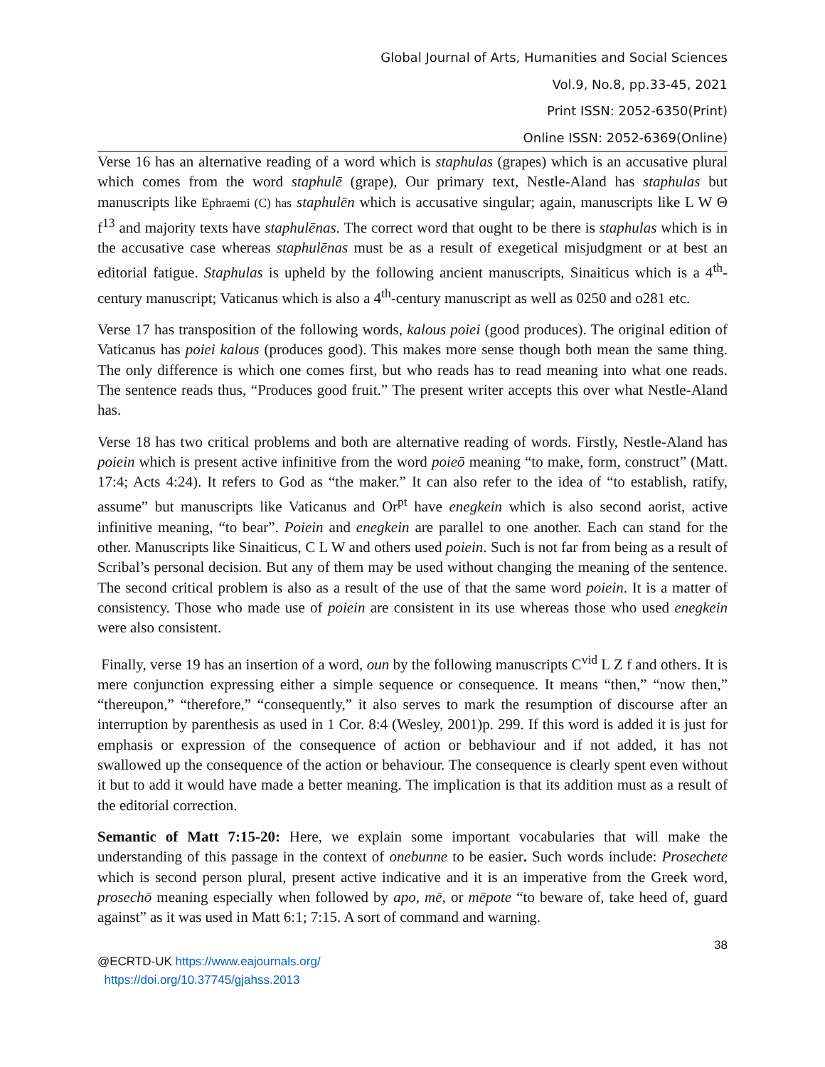Global Journal of Arts, Humanities and Social Sciences
Vol.9, No.8, pp.33-45, 2021
Print ISSN: 2052-6350(Print)
Online ISSN: 2052-6369(Online)
Verse 16 has an alternative reading of a word which is staphulas (grapes) which is an accusative plural which comes from the word staphulē (grape), Our primary text, Nestle-Aland has staphulas but manuscripts like Ephraemi (C) has staphulēn which is accusative singular; again, manuscripts like L W Θ f<sup>13</sup> and majority texts have staphulēnas. The correct word that ought to be there is staphulas which is in the accusative case whereas staphulēnas must be as a result of exegetical misjudgment or at best an editorial fatigue. Staphulas is upheld by the following ancient manuscripts, Sinaiticus which is a 4<sup>th</sup>-century manuscript; Vaticanus which is also a 4<sup>th</sup>-century manuscript as well as 0250 and o281 etc.
Verse 17 has transposition of the following words, kalous poiei (good produces). The original edition of Vaticanus has poiei kalous (produces good). This makes more sense though both mean the same thing. The only difference is which one comes first, but who reads has to read meaning into what one reads. The sentence reads thus, “Produces good fruit.” The present writer accepts this over what Nestle-Aland has.
Verse 18 has two critical problems and both are alternative reading of words. Firstly, Nestle-Aland has poiein which is present active infinitive from the word poieō meaning “to make, form, construct” (Matt. 17:4; Acts 4:24). It refers to God as “the maker.” It can also refer to the idea of “to establish, ratify, assume” but manuscripts like Vaticanus and Or<sup>pt</sup> have enegkein which is also second aorist, active infinitive meaning, “to bear”. Poiein and enegkein are parallel to one another. Each can stand for the other. Manuscripts like Sinaiticus, C L W and others used poiein. Such is not far from being as a result of Scribal’s personal decision. But any of them may be used without changing the meaning of the sentence. The second critical problem is also as a result of the use of that the same word poiein. It is a matter of consistency. Those who made use of poiein are consistent in its use whereas those who used enegkein were also consistent.
Finally, verse 19 has an insertion of a word, oun by the following manuscripts C<sup>vid</sup> L Z f and others. It is mere conjunction expressing either a simple sequence or consequence. It means “then,” “now then,” “thereupon,” “therefore,” “consequently,” it also serves to mark the resumption of discourse after an interruption by parenthesis as used in 1 Cor. 8:4 (Wesley, 2001)p. 299. If this word is added it is just for emphasis or expression of the consequence of action or bebhaviour and if not added, it has not swallowed up the consequence of the action or behaviour. The consequence is clearly spent even without it but to add it would have made a better meaning. The implication is that its addition must as a result of the editorial correction.
Semantic of Matt 7:15-20: Here, we explain some important vocabularies that will make the understanding of this passage in the context of onebunne to be easier. Such words include: Prosechete which is second person plural, present active indicative and it is an imperative from the Greek word, prosechō meaning especially when followed by apo, mē, or mēpote “to beware of, take heed of, guard against” as it was used in Matt 6:1; 7:15. A sort of command and warning.
38
@ECRTD-UK https://www.eajournals.org/
https://doi.org/10.37745/gjahss.2013